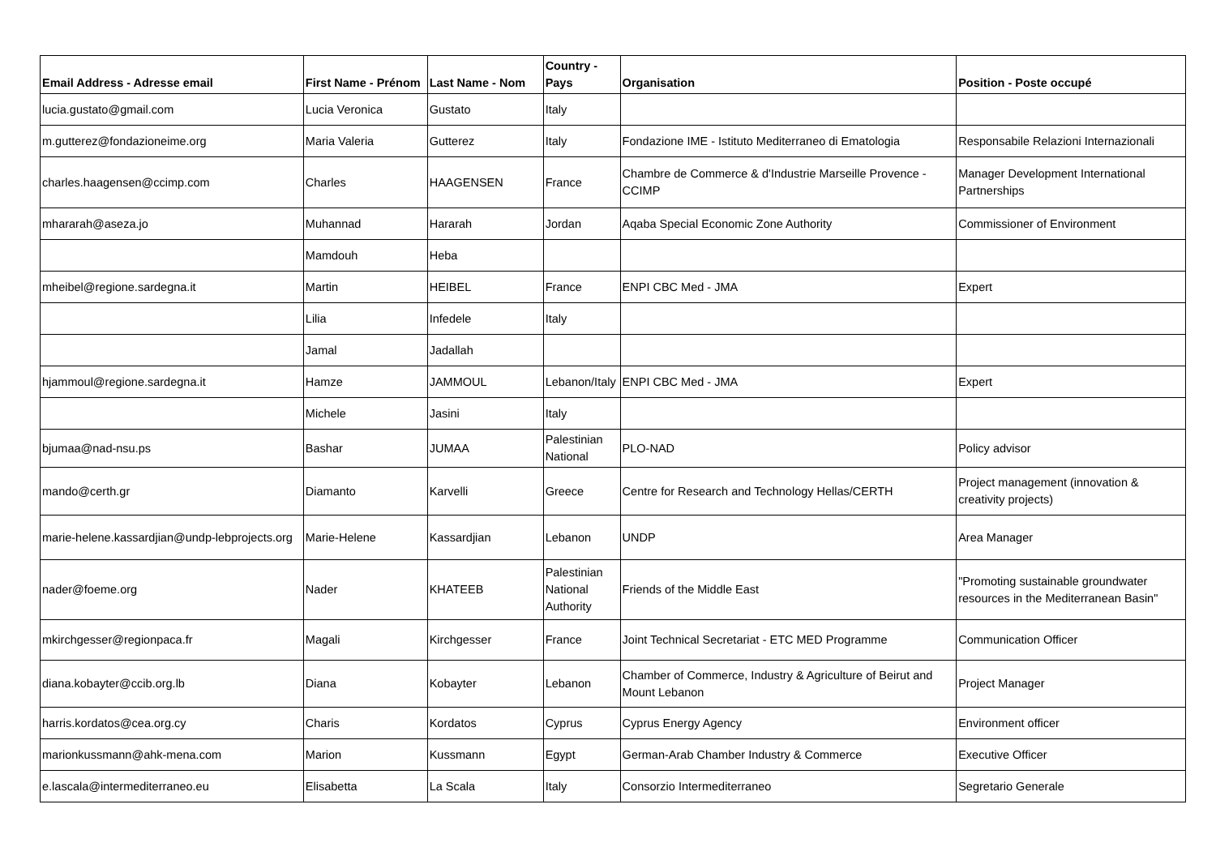| Email Address - Adresse email | First Name - Prénom | Last Name - Nom | Country - Pays | Organisation | Position - Poste occupé |
| --- | --- | --- | --- | --- | --- |
| lucia.gustato@gmail.com | Lucia Veronica | Gustato | Italy | | |
| m.gutterez@fondazioneime.org | Maria Valeria | Gutterez | Italy | Fondazione IME - Istituto Mediterraneo di Ematologia | Responsabile Relazioni Internazionali |
| charles.haagensen@ccimp.com | Charles | HAAGENSEN | France | Chambre de Commerce & d'Industrie Marseille Provence - CCIMP | Manager Development International Partnerships |
| mhararah@aseza.jo | Muhannad | Hararah | Jordan | Aqaba Special Economic Zone Authority | Commissioner of Environment |
| | Mamdouh | Heba | | | |
| mheibel@regione.sardegna.it | Martin | HEIBEL | France | ENPI CBC Med - JMA | Expert |
| | Lilia | Infedele | Italy | | |
| | Jamal | Jadallah | | | |
| hjammoul@regione.sardegna.it | Hamze | JAMMOUL | Lebanon/Italy | ENPI CBC Med - JMA | Expert |
| | Michele | Jasini | Italy | | |
| bjumaa@nad-nsu.ps | Bashar | JUMAA | Palestinian National | PLO-NAD | Policy advisor |
| mando@certh.gr | Diamanto | Karvelli | Greece | Centre for Research and Technology Hellas/CERTH | Project management (innovation & creativity projects) |
| marie-helene.kassardjian@undp-lebprojects.org | Marie-Helene | Kassardjian | Lebanon | UNDP | Area Manager |
| nader@foeme.org | Nader | KHATEEB | Palestinian National Authority | Friends of the Middle East | "Promoting sustainable groundwater resources in the Mediterranean Basin" |
| mkirchgesser@regionpaca.fr | Magali | Kirchgesser | France | Joint Technical Secretariat - ETC MED Programme | Communication Officer |
| diana.kobayter@ccib.org.lb | Diana | Kobayter | Lebanon | Chamber of Commerce, Industry & Agriculture of Beirut and Mount Lebanon | Project Manager |
| harris.kordatos@cea.org.cy | Charis | Kordatos | Cyprus | Cyprus Energy Agency | Environment officer |
| marionkussmann@ahk-mena.com | Marion | Kussmann | Egypt | German-Arab Chamber Industry & Commerce | Executive Officer |
| e.lascala@intermediterraneo.eu | Elisabetta | La Scala | Italy | Consorzio Intermediterraneo | Segretario Generale |